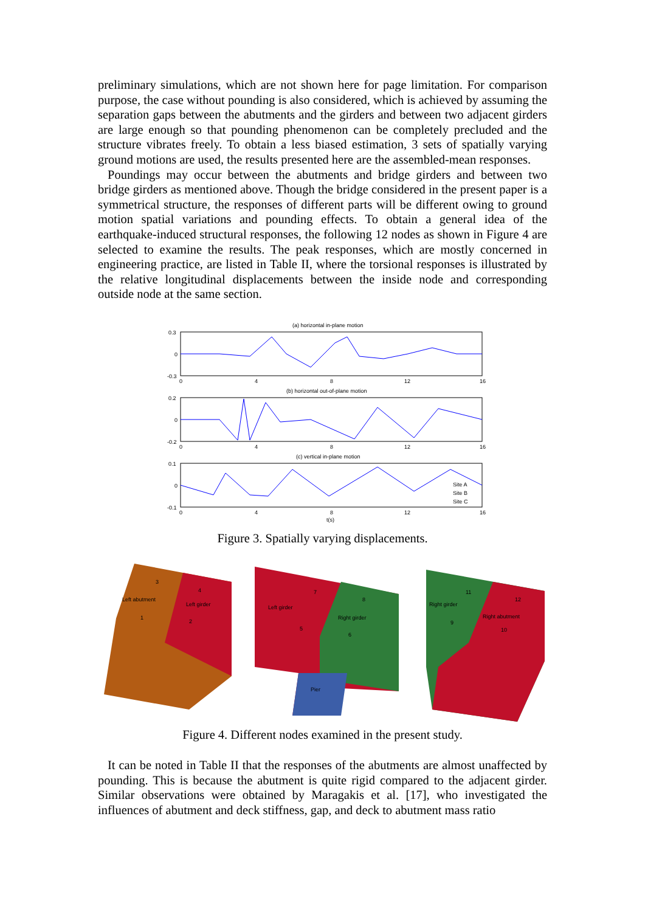preliminary simulations, which are not shown here for page limitation. For comparison purpose, the case without pounding is also considered, which is achieved by assuming the separation gaps between the abutments and the girders and between two adjacent girders are large enough so that pounding phenomenon can be completely precluded and the structure vibrates freely. To obtain a less biased estimation, 3 sets of spatially varying ground motions are used, the results presented here are the assembled-mean responses.
Poundings may occur between the abutments and bridge girders and between two bridge girders as mentioned above. Though the bridge considered in the present paper is a symmetrical structure, the responses of different parts will be different owing to ground motion spatial variations and pounding effects. To obtain a general idea of the earthquake-induced structural responses, the following 12 nodes as shown in Figure 4 are selected to examine the results. The peak responses, which are mostly concerned in engineering practice, are listed in Table II, where the torsional responses is illustrated by the relative longitudinal displacements between the inside node and corresponding outside node at the same section.
(a) horizontal in-plane motion
(b) horizontal out-of-plane motion
(c) vertical in-plane motion
0.3
0
-0.3
0.2
0
-0.2
0.1
0
-0.1
0
4
8
12
16
0
4
8
12
16
0
4
8
12
16
t(s)
Site A
Site B
Site C
Figure 3. Spatially varying displacements.
Left abutment
Left girder
Left girder
Right girder
Pier
Right girder
Right abutment
3
4
1
2
7
8
5
6
11
12
9
10
Figure 4. Different nodes examined in the present study.
It can be noted in Table II that the responses of the abutments are almost unaffected by pounding. This is because the abutment is quite rigid compared to the adjacent girder. Similar observations were obtained by Maragakis et al. [17], who investigated the influences of abutment and deck stiffness, gap, and deck to abutment mass ratio